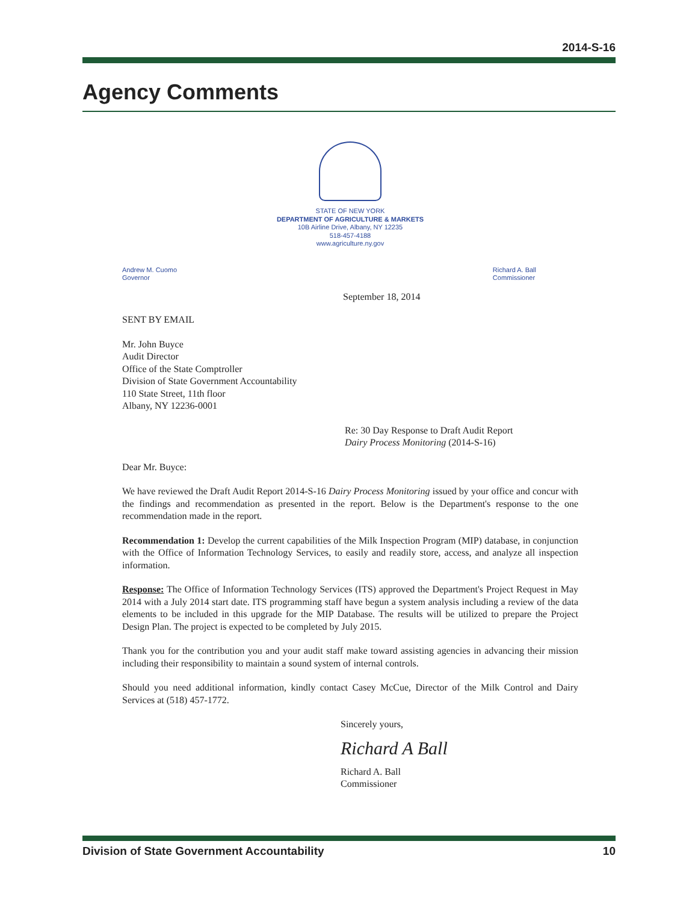2014-S-16
Agency Comments
STATE OF NEW YORK
DEPARTMENT OF AGRICULTURE & MARKETS
10B Airline Drive, Albany, NY 12235
518-457-4188
www.agriculture.ny.gov
Andrew M. Cuomo
Governor
Richard A. Ball
Commissioner
September 18, 2014
SENT BY EMAIL
Mr. John Buyce
Audit Director
Office of the State Comptroller
Division of State Government Accountability
110 State Street, 11th floor
Albany, NY 12236-0001
Re: 30 Day Response to Draft Audit Report
Dairy Process Monitoring (2014-S-16)
Dear Mr. Buyce:
We have reviewed the Draft Audit Report 2014-S-16 Dairy Process Monitoring issued by your office and concur with the findings and recommendation as presented in the report. Below is the Department's response to the one recommendation made in the report.
Recommendation 1: Develop the current capabilities of the Milk Inspection Program (MIP) database, in conjunction with the Office of Information Technology Services, to easily and readily store, access, and analyze all inspection information.
Response: The Office of Information Technology Services (ITS) approved the Department's Project Request in May 2014 with a July 2014 start date. ITS programming staff have begun a system analysis including a review of the data elements to be included in this upgrade for the MIP Database. The results will be utilized to prepare the Project Design Plan. The project is expected to be completed by July 2015.
Thank you for the contribution you and your audit staff make toward assisting agencies in advancing their mission including their responsibility to maintain a sound system of internal controls.
Should you need additional information, kindly contact Casey McCue, Director of the Milk Control and Dairy Services at (518) 457-1772.
Sincerely yours,
Richard A Ball
Richard A. Ball
Commissioner
Division of State Government Accountability 10